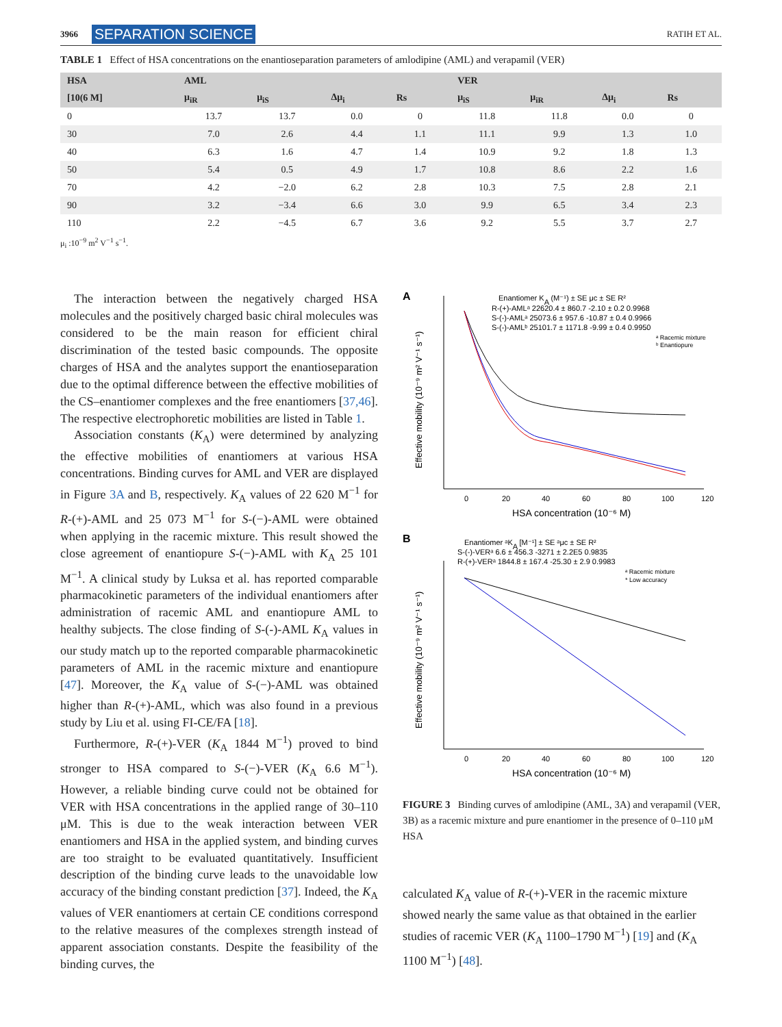3966 SEPARATION SCIENCE
RATIH ET AL.
TABLE 1 Effect of HSA concentrations on the enantioseparation parameters of amlodipine (AML) and verapamil (VER)
| HSA | AML | | | | VER | | | |
| --- | --- | --- | --- | --- | --- | --- | --- | --- |
| [10(6 M] | μ<sub>iR</sub> | μ<sub>iS</sub> | Δμ<sub>i</sub> | Rs | μ<sub>iS</sub> | μ<sub>iR</sub> | Δμ<sub>i</sub> | Rs |
| 0 | 13.7 | 13.7 | 0.0 | 0 | 11.8 | 11.8 | 0.0 | 0 |
| 30 | 7.0 | 2.6 | 4.4 | 1.1 | 11.1 | 9.9 | 1.3 | 1.0 |
| 40 | 6.3 | 1.6 | 4.7 | 1.4 | 10.9 | 9.2 | 1.8 | 1.3 |
| 50 | 5.4 | 0.5 | 4.9 | 1.7 | 10.8 | 8.6 | 2.2 | 1.6 |
| 70 | 4.2 | −2.0 | 6.2 | 2.8 | 10.3 | 7.5 | 2.8 | 2.1 |
| 90 | 3.2 | −3.4 | 6.6 | 3.0 | 9.9 | 6.5 | 3.4 | 2.3 |
| 110 | 2.2 | −4.5 | 6.7 | 3.6 | 9.2 | 5.5 | 3.7 | 2.7 |
μ<sub>i</sub> :10<sup>−9</sup> m<sup>2</sup> V<sup>−1</sup> s<sup>−1</sup>.
The interaction between the negatively charged HSA molecules and the positively charged basic chiral molecules was considered to be the main reason for efficient chiral discrimination of the tested basic compounds. The opposite charges of HSA and the analytes support the enantioseparation due to the optimal difference between the effective mobilities of the CS–enantiomer complexes and the free enantiomers [37,46]. The respective electrophoretic mobilities are listed in Table 1.
Association constants (K<sub>A</sub>) were determined by analyzing the effective mobilities of enantiomers at various HSA concentrations. Binding curves for AML and VER are displayed in Figure 3A and B, respectively. K<sub>A</sub> values of 22 620 M<sup>−1</sup> for R-(+)-AML and 25 073 M<sup>−1</sup> for S-(−)-AML were obtained when applying in the racemic mixture. This result showed the close agreement of enantiopure S-(−)-AML with K<sub>A</sub> 25 101 M<sup>−1</sup>. A clinical study by Luksa et al. has reported comparable pharmacokinetic parameters of the individual enantiomers after administration of racemic AML and enantiopure AML to healthy subjects. The close finding of S-(-)-AML K<sub>A</sub> values in our study match up to the reported comparable pharmacokinetic parameters of AML in the racemic mixture and enantiopure [47]. Moreover, the K<sub>A</sub> value of S-(−)-AML was obtained higher than R-(+)-AML, which was also found in a previous study by Liu et al. using FI-CE/FA [18].
Furthermore, R-(+)-VER (K<sub>A</sub> 1844 M<sup>−1</sup>) proved to bind stronger to HSA compared to S-(−)-VER (K<sub>A</sub> 6.6 M<sup>−1</sup>). However, a reliable binding curve could not be obtained for VER with HSA concentrations in the applied range of 30–110 μM. This is due to the weak interaction between VER enantiomers and HSA in the applied system, and binding curves are too straight to be evaluated quantitatively. Insufficient description of the binding curve leads to the unavoidable low accuracy of the binding constant prediction [37]. Indeed, the K<sub>A</sub> values of VER enantiomers at certain CE conditions correspond to the relative measures of the complexes strength instead of apparent association constants. Despite the feasibility of the binding curves, the
A
Enantiomer KA (M⁻¹) ± SE μc ± SE R²
R-(+)-AMLᵃ 22620.4 ± 860.7 -2.10 ± 0.2 0.9968
S-(-)-AMLᵃ 25073.6 ± 957.6 -10.87 ± 0.4 0.9966
S-(-)-AMLᵇ 25101.7 ± 1171.8 -9.99 ± 0.4 0.9950
ᵃ Racemic mixture
ᵇ Enantiopure
0
20
40
60
80
100
120
HSA concentration (10⁻⁶ M)
Effective mobility (10⁻⁹ m² V⁻¹ s⁻¹)
B
Enantiomer ᵃKA [M⁻¹] ± SE ᵃμc ± SE R²
S-(-)-VERᵃ 6.6 ± 456.3 -3271 ± 2.2E5 0.9835
R-(+)-VERᵃ 1844.8 ± 167.4 -25.30 ± 2.9 0.9983
ᵃ Racemic mixture
* Low accuracy
0
20
40
60
80
100
120
HSA concentration (10⁻⁶ M)
Effective mobility (10⁻⁹ m² V⁻¹ s⁻¹)
FIGURE 3 Binding curves of amlodipine (AML, 3A) and verapamil (VER, 3B) as a racemic mixture and pure enantiomer in the presence of 0–110 μM HSA
calculated K<sub>A</sub> value of R-(+)-VER in the racemic mixture showed nearly the same value as that obtained in the earlier studies of racemic VER (K<sub>A</sub> 1100–1790 M<sup>−1</sup>) [19] and (K<sub>A</sub> 1100 M<sup>−1</sup>) [48].